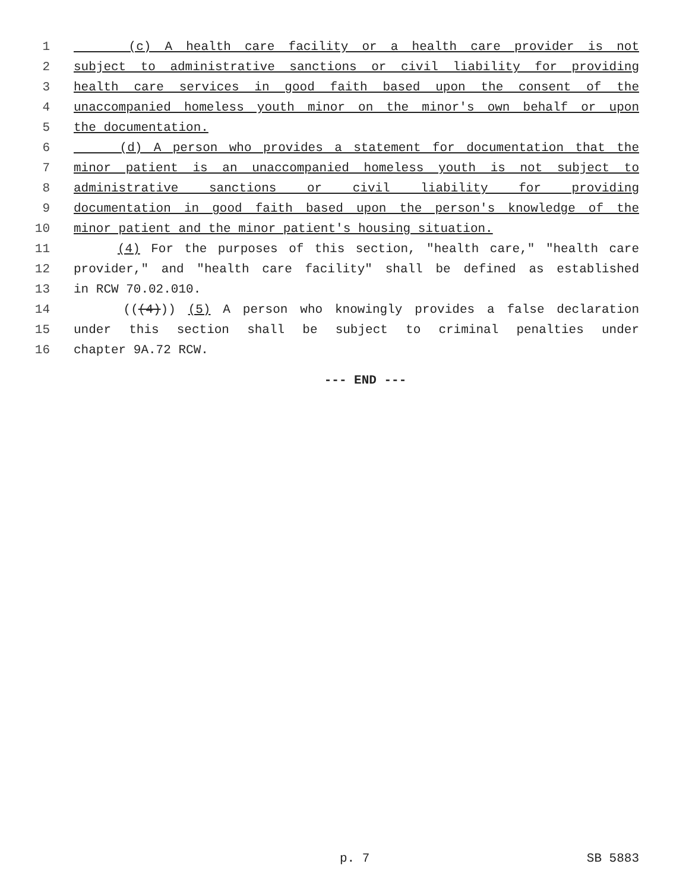1 (c) A health care facility or a health care provider is not
2 subject to administrative sanctions or civil liability for providing
3 health care services in good faith based upon the consent of the
4 unaccompanied homeless youth minor on the minor's own behalf or upon
5 the documentation.
6 (d) A person who provides a statement for documentation that the
7 minor patient is an unaccompanied homeless youth is not subject to
8 administrative sanctions or civil liability for providing
9 documentation in good faith based upon the person's knowledge of the
10 minor patient and the minor patient's housing situation.
11 (4) For the purposes of this section, "health care," "health care
12 provider," and "health care facility" shall be defined as established
13 in RCW 70.02.010.
14 (((4))) (5) A person who knowingly provides a false declaration
15 under this section shall be subject to criminal penalties under
16 chapter 9A.72 RCW.
--- END ---
p. 7 SB 5883